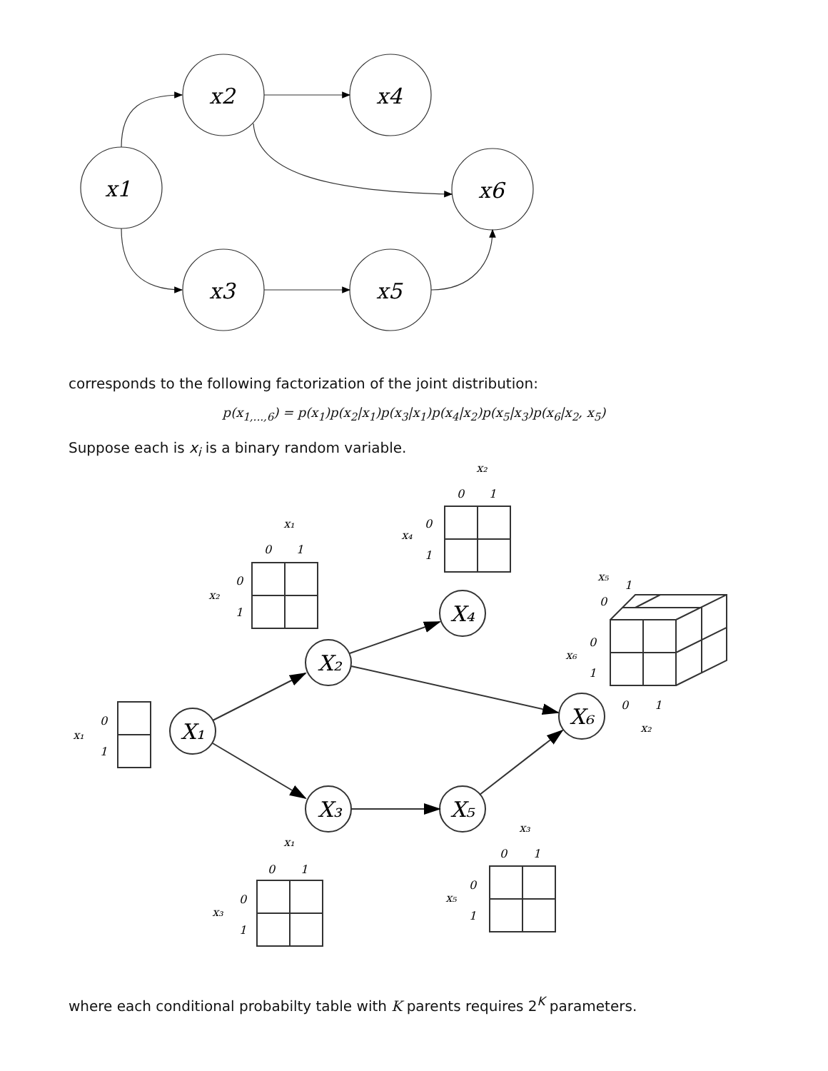x1
x2
x4
x6
x3
x5
corresponds to the following factorization of the joint distribution:
p(x<sub>1,...,6</sub>) = p(x<sub>1</sub>)p(x<sub>2</sub>|x<sub>1</sub>)p(x<sub>3</sub>|x<sub>1</sub>)p(x<sub>4</sub>|x<sub>2</sub>)p(x<sub>5</sub>|x<sub>3</sub>)p(x<sub>6</sub>|x<sub>2</sub>, x<sub>5</sub>)
Suppose each is x<sub>i</sub> is a binary random variable.
X₁
X₂
X₃
X₄
X₅
X₆
x₁
0
1
x₁
0
1
x₂
0
1
x₂
0
1
x₄
0
1
x₁
0
1
x₃
0
1
x₃
0
1
x₅
0
1
x₅
1
0
x₆
0
1
0
1
x₂
where each conditional probabilty table with K parents requires 2<sup>K</sup> parameters.